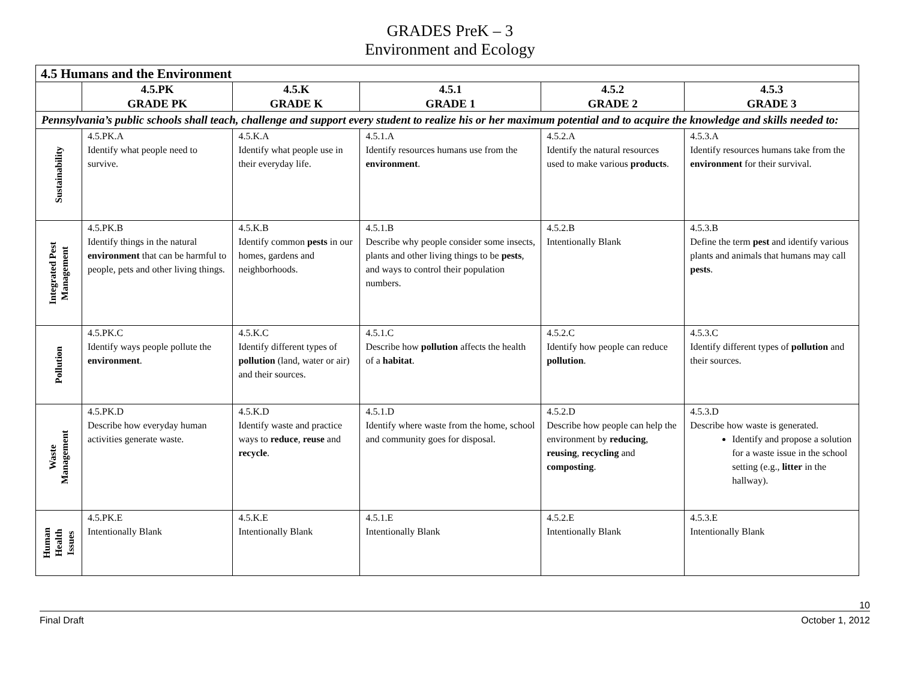GRADES PreK – 3
Environment and Ecology
| 4.5 Humans and the Environment | | | | | |
| | 4.5.PK GRADE PK | 4.5.K GRADE K | 4.5.1 GRADE 1 | 4.5.2 GRADE 2 | 4.5.3 GRADE 3 |
| Pennsylvania’s public schools shall teach, challenge and support every student to realize his or her maximum potential and to acquire the knowledge and skills needed to: | | | | | |
| Sustainability | 4.5.PK.A Identify what people need to survive. | 4.5.K.A Identify what people use in their everyday life. | 4.5.1.A Identify resources humans use from the environment . | 4.5.2.A Identify the natural resources used to make various products . | 4.5.3.A Identify resources humans take from the environment for their survival. |
| Integrated Pest Management | 4.5.PK.B Identify things in the natural environment that can be harmful to people, pets and other living things. | 4.5.K.B Identify common pests in our homes, gardens and neighborhoods. | 4.5.1.B Describe why people consider some insects, plants and other living things to be pests , and ways to control their population numbers. | 4.5.2.B Intentionally Blank | 4.5.3.B Define the term pest and identify various plants and animals that humans may call pests . |
| Pollution | 4.5.PK.C Identify ways people pollute the environment . | 4.5.K.C Identify different types of pollution (land, water or air) and their sources. | 4.5.1.C Describe how pollution affects the health of a habitat . | 4.5.2.C Identify how people can reduce pollution . | 4.5.3.C Identify different types of pollution and their sources. |
| Waste Management | 4.5.PK.D Describe how everyday human activities generate waste. | 4.5.K.D Identify waste and practice ways to reduce , reuse and recycle . | 4.5.1.D Identify where waste from the home, school and community goes for disposal. | 4.5.2.D Describe how people can help the environment by reducing , reusing , recycling and composting . | 4.5.3.D Describe how waste is generated. Identify and propose a solution for a waste issue in the school setting (e.g., litter in the hallway). |
| Human Health Issues | 4.5.PK.E Intentionally Blank | 4.5.K.E Intentionally Blank | 4.5.1.E Intentionally Blank | 4.5.2.E Intentionally Blank | 4.5.3.E Intentionally Blank |
10
Final Draft October 1, 2012